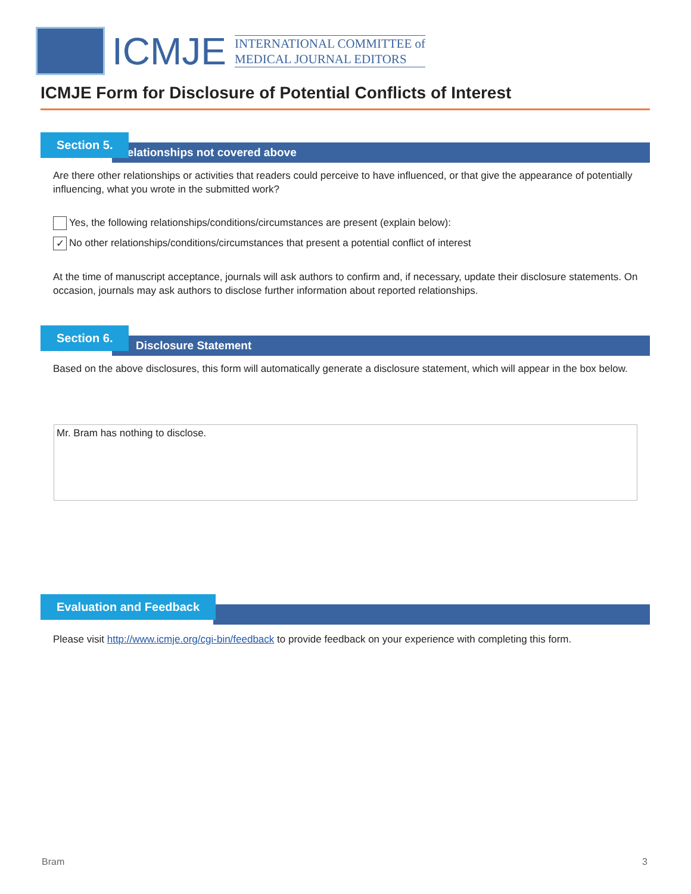ICMJE
INTERNATIONAL COMMITTEE of
MEDICAL JOURNAL EDITORS
ICMJE Form for Disclosure of Potential Conflicts of Interest
Relationships not covered above
Section 5.
Are there other relationships or activities that readers could perceive to have influenced, or that give the appearance of potentially influencing, what you wrote in the submitted work?
Yes, the following relationships/conditions/circumstances are present (explain below):
✓ No other relationships/conditions/circumstances that present a potential conflict of interest
At the time of manuscript acceptance, journals will ask authors to confirm and, if necessary, update their disclosure statements. On occasion, journals may ask authors to disclose further information about reported relationships.
Disclosure Statement
Section 6.
Based on the above disclosures, this form will automatically generate a disclosure statement, which will appear in the box below.
Mr. Bram has nothing to disclose.
Evaluation and Feedback
Please visit http://www.icmje.org/cgi-bin/feedback to provide feedback on your experience with completing this form.
Bram 3